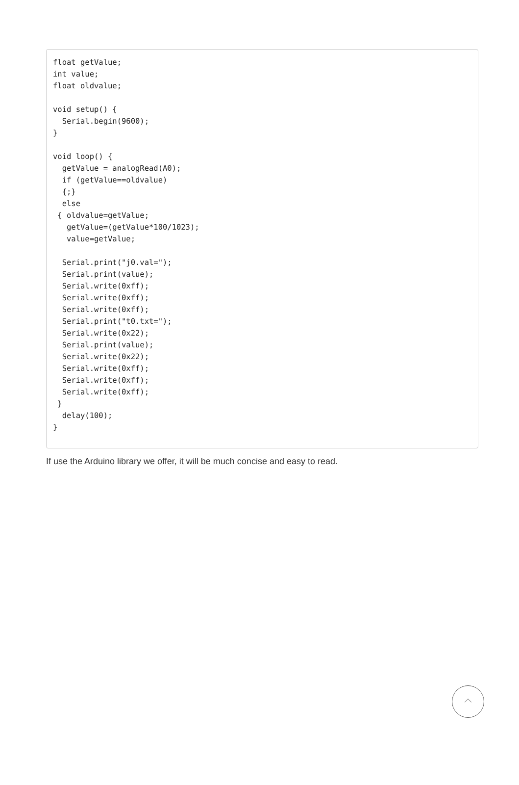float getValue;
int value;
float oldvalue;

void setup() {
  Serial.begin(9600);
}

void loop() {
  getValue = analogRead(A0);
  if (getValue==oldvalue)
  {;}
  else
 { oldvalue=getValue;
   getValue=(getValue*100/1023);
   value=getValue;

  Serial.print("j0.val=");
  Serial.print(value);
  Serial.write(0xff);
  Serial.write(0xff);
  Serial.write(0xff);
  Serial.print("t0.txt=");
  Serial.write(0x22);
  Serial.print(value);
  Serial.write(0x22);
  Serial.write(0xff);
  Serial.write(0xff);
  Serial.write(0xff);
 }
  delay(100);
}
If use the Arduino library we offer, it will be much concise and easy to read.